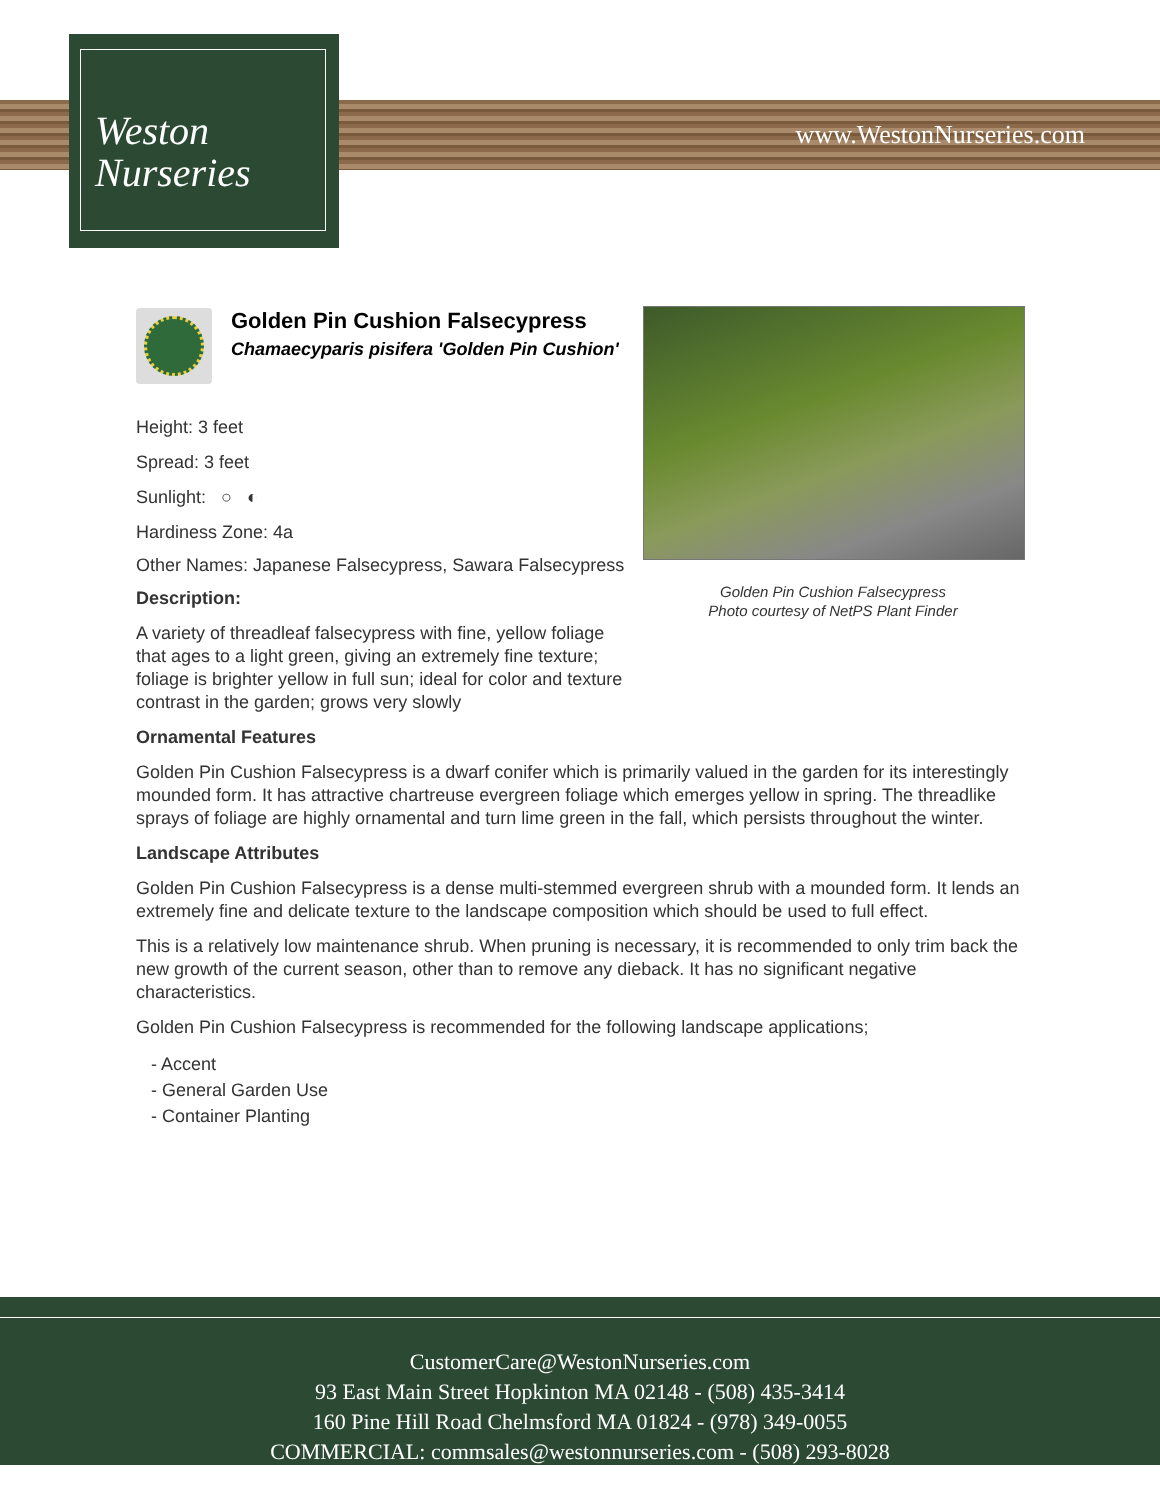Weston
Nurseries
www.WestonNurseries.com
Golden Pin Cushion Falsecypress
Photo courtesy of NetPS Plant Finder
Golden Pin Cushion Falsecypress
Chamaecyparis pisifera 'Golden Pin Cushion'
Height: 3 feet
Spread: 3 feet
Sunlight: ○ ◐
Hardiness Zone: 4a
Other Names: Japanese Falsecypress, Sawara Falsecypress
Description:
A variety of threadleaf falsecypress with fine, yellow foliage that ages to a light green, giving an extremely fine texture; foliage is brighter yellow in full sun; ideal for color and texture contrast in the garden; grows very slowly
Ornamental Features
Golden Pin Cushion Falsecypress is a dwarf conifer which is primarily valued in the garden for its interestingly mounded form. It has attractive chartreuse evergreen foliage which emerges yellow in spring. The threadlike sprays of foliage are highly ornamental and turn lime green in the fall, which persists throughout the winter.
Landscape Attributes
Golden Pin Cushion Falsecypress is a dense multi-stemmed evergreen shrub with a mounded form. It lends an extremely fine and delicate texture to the landscape composition which should be used to full effect.
This is a relatively low maintenance shrub. When pruning is necessary, it is recommended to only trim back the new growth of the current season, other than to remove any dieback. It has no significant negative characteristics.
Golden Pin Cushion Falsecypress is recommended for the following landscape applications;
- Accent
- General Garden Use
- Container Planting
CustomerCare@WestonNurseries.com
93 East Main Street Hopkinton MA 02148 - (508) 435-3414
160 Pine Hill Road Chelmsford MA 01824 - (978) 349-0055
COMMERCIAL: commsales@westonnurseries.com - (508) 293-8028